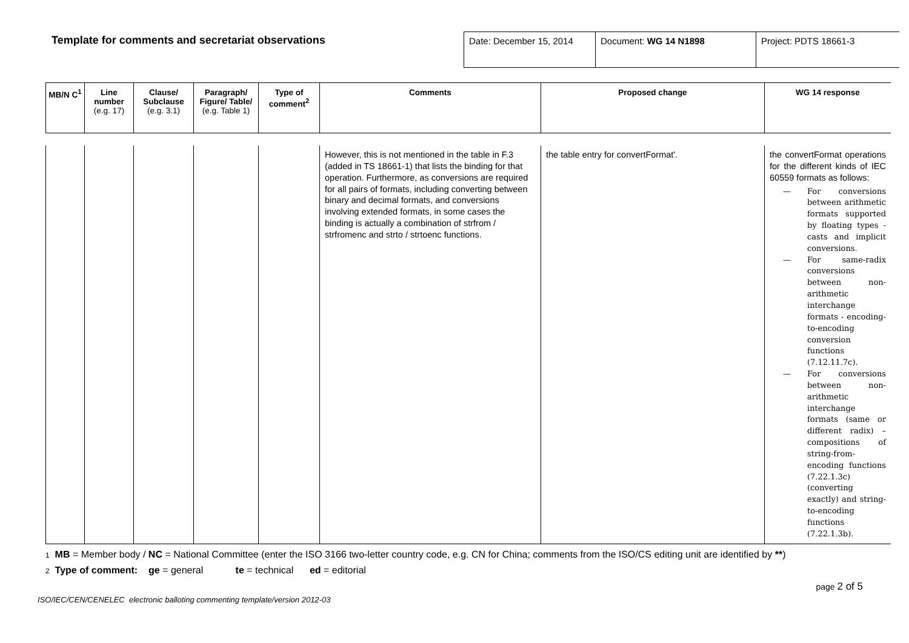Template for comments and secretariat observations
| Date: December 15, 2014 | Document: WG 14 N1898 | Project: PDTS 18661-3 |
| MB/N C<sup>1</sup> | Line number (e.g. 17) | Clause/ Subclause (e.g. 3.1) | Paragraph/ Figure/ Table/ (e.g. Table 1) | Type of comment<sup>2</sup> | Comments | Proposed change | WG 14 response |
| --- | --- | --- | --- | --- | --- | --- | --- |
| | | | | | However, this is not mentioned in the table in F.3 (added in TS 18661-1) that lists the binding for that operation. Furthermore, as conversions are required for all pairs of formats, including converting between binary and decimal formats, and conversions involving extended formats, in some cases the binding is actually a combination of strfrom / strfromenc and strto / strtoenc functions. | the table entry for convertFormat'. | the convertFormat operations for the different kinds of IEC 60559 formats as follows: — For conversions between arithmetic formats supported by floating types - casts and implicit conversions. — For same-radix conversions between non-arithmetic interchange formats - encoding-to-encoding conversion functions (7.12.11.7c). — For conversions between non-arithmetic interchange formats (same or different radix) – compositions of string-from-encoding functions (7.22.1.3c) (converting exactly) and string-to-encoding functions (7.22.1.3b). |
1 MB = Member body / NC = National Committee (enter the ISO 3166 two-letter country code, e.g. CN for China; comments from the ISO/CS editing unit are identified by **)
2 Type of comment: ge = general te = technical ed = editorial
page 2 of 5
ISO/IEC/CEN/CENELEC electronic balloting commenting template/version 2012-03